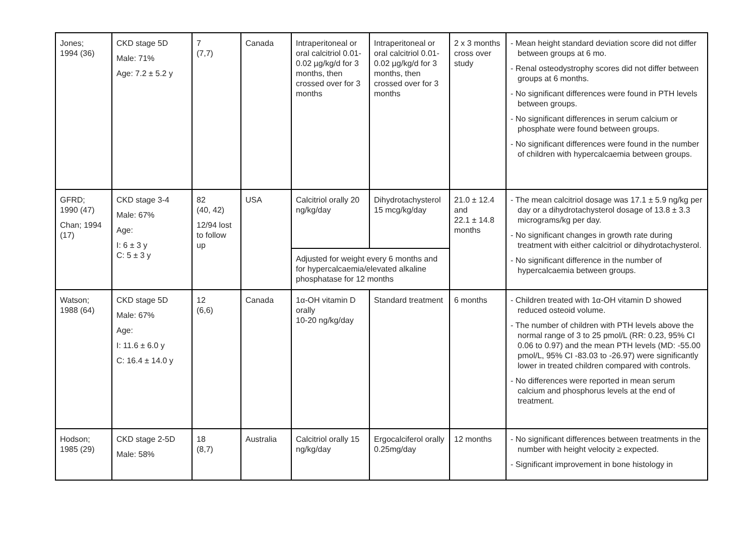| Jones; 1994 (36) | CKD stage 5D Male: 71% Age: 7.2 ± 5.2 y | 7 (7,7) | Canada | Intraperitoneal or oral calcitriol 0.01-0.02 µg/kg/d for 3 months, then crossed over for 3 months | Intraperitoneal or oral calcitriol 0.01-0.02 µg/kg/d for 3 months, then crossed over for 3 months | 2 x 3 months cross over study | - Mean height standard deviation score did not differ between groups at 6 mo. - Renal osteodystrophy scores did not differ between groups at 6 months. - No significant differences were found in PTH levels between groups. - No significant differences in serum calcium or phosphate were found between groups. - No significant differences were found in the number of children with hypercalcaemia between groups. |
| GFRD; 1990 (47) Chan; 1994 (17) | CKD stage 3-4 Male: 67% Age: I: 6 ± 3 y C: 5 ± 3 y | 82 (40, 42) 12/94 lost to follow up | USA | Calcitriol orally 20 ng/kg/day | Dihydrotachysterol 15 mcg/kg/day | 21.0 ± 12.4 and 22.1 ± 14.8 months | - The mean calcitriol dosage was 17.1 ± 5.9 ng/kg per day or a dihydrotachysterol dosage of 13.8 ± 3.3 micrograms/kg per day. - No significant changes in growth rate during treatment with either calcitriol or dihydrotachysterol. - No significant difference in the number of hypercalcaemia between groups. |
| | | | | Adjusted for weight every 6 months and for hypercalcaemia/elevated alkaline phosphatase for 12 months | | | |
| Watson; 1988 (64) | CKD stage 5D Male: 67% Age: I: 11.6 ± 6.0 y C: 16.4 ± 14.0 y | 12 (6,6) | Canada | 1α-OH vitamin D orally 10-20 ng/kg/day | Standard treatment | 6 months | - Children treated with 1α-OH vitamin D showed reduced osteoid volume. - The number of children with PTH levels above the normal range of 3 to 25 pmol/L (RR: 0.23, 95% CI 0.06 to 0.97) and the mean PTH levels (MD: -55.00 pmol/L, 95% CI -83.03 to -26.97) were significantly lower in treated children compared with controls. - No differences were reported in mean serum calcium and phosphorus levels at the end of treatment. |
| Hodson; 1985 (29) | CKD stage 2-5D Male: 58% | 18 (8,7) | Australia | Calcitriol orally 15 ng/kg/day | Ergocalciferol orally 0.25mg/day | 12 months | - No significant differences between treatments in the number with height velocity ≥ expected. - Significant improvement in bone histology in |